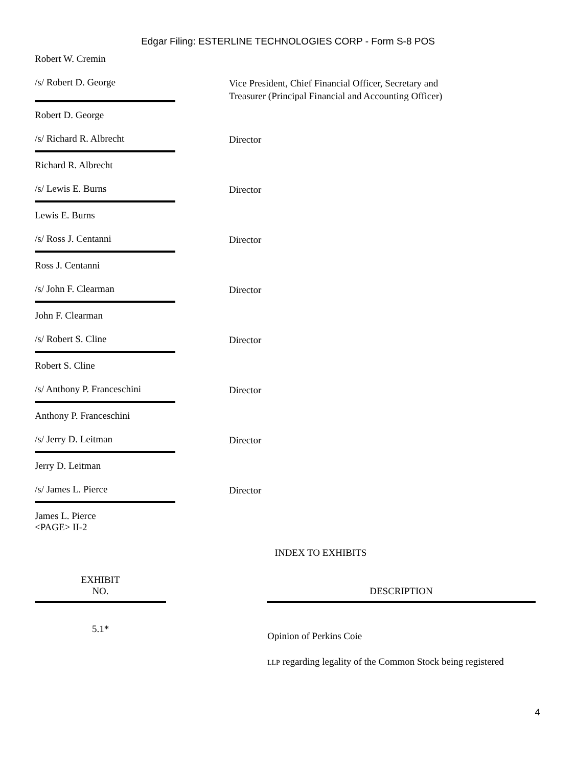Edgar Filing: ESTERLINE TECHNOLOGIES CORP - Form S-8 POS
Robert W. Cremin
/s/ Robert D. George
Vice President, Chief Financial Officer, Secretary and
Treasurer (Principal Financial and Accounting Officer)
Robert D. George
/s/ Richard R. Albrecht
Director
Richard R. Albrecht
/s/ Lewis E. Burns
Director
Lewis E. Burns
/s/ Ross J. Centanni
Director
Ross J. Centanni
/s/ John F. Clearman
Director
John F. Clearman
/s/ Robert S. Cline
Director
Robert S. Cline
/s/ Anthony P. Franceschini
Director
Anthony P. Franceschini
/s/ Jerry D. Leitman
Director
Jerry D. Leitman
/s/ James L. Pierce
Director
James L. Pierce
<PAGE> II-2
INDEX TO EXHIBITS
| EXHIBIT NO. | | DESCRIPTION |
| --- | --- | --- |
| 5.1* | | Opinion of Perkins Coie LLP regarding legality of the Common Stock being registered |
4